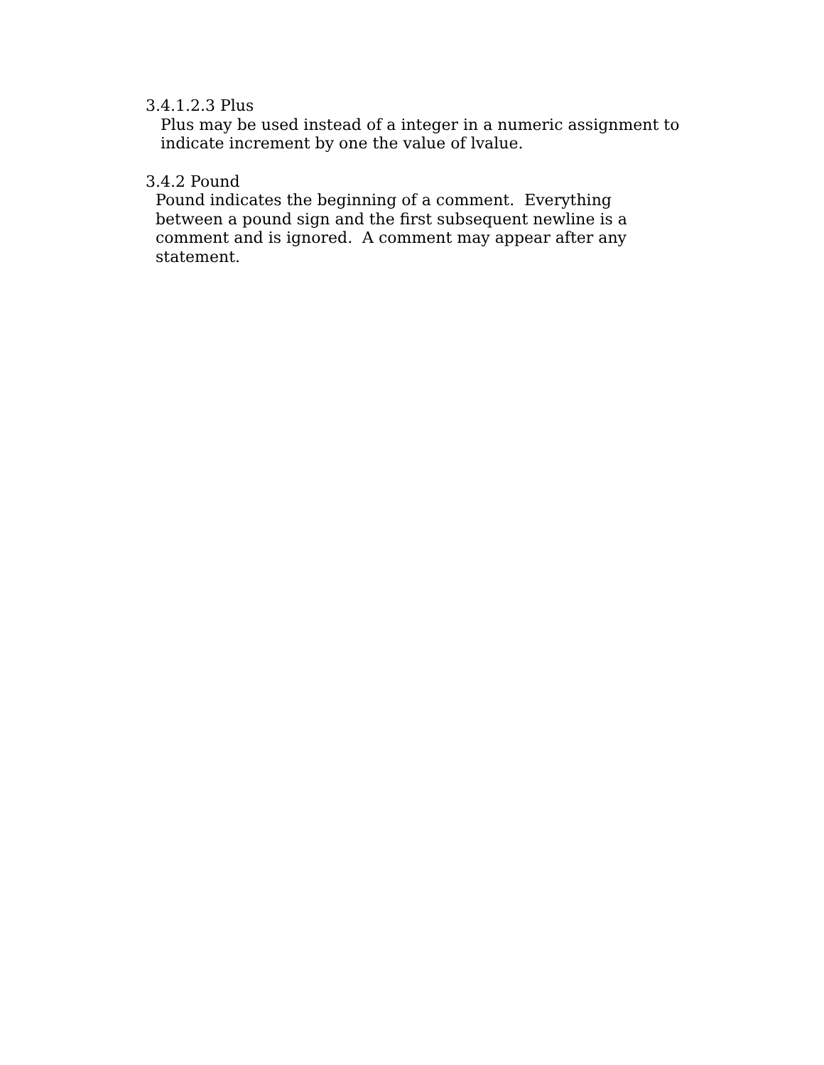3.4.1.2.3 Plus
Plus may be used instead of a integer in a numeric assignment to indicate increment by one the value of lvalue.
3.4.2 Pound
Pound indicates the beginning of a comment. Everything between a pound sign and the first subsequent newline is a comment and is ignored. A comment may appear after any statement.